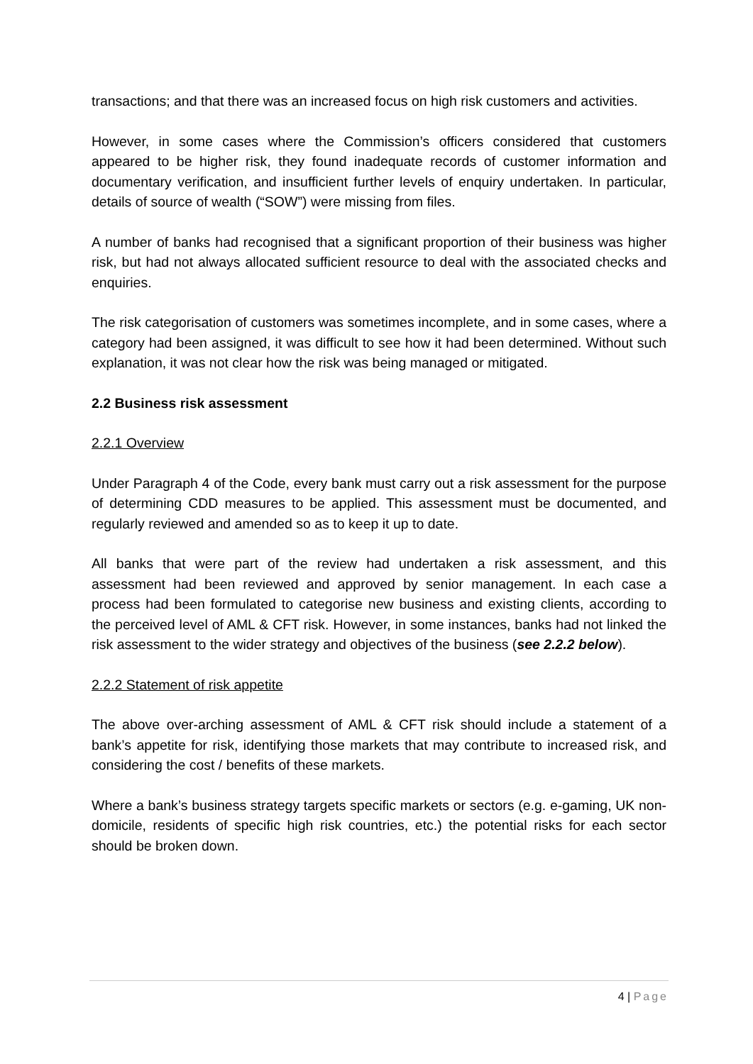transactions; and that there was an increased focus on high risk customers and activities.
However, in some cases where the Commission’s officers considered that customers appeared to be higher risk, they found inadequate records of customer information and documentary verification, and insufficient further levels of enquiry undertaken. In particular, details of source of wealth (“SOW”) were missing from files.
A number of banks had recognised that a significant proportion of their business was higher risk, but had not always allocated sufficient resource to deal with the associated checks and enquiries.
The risk categorisation of customers was sometimes incomplete, and in some cases, where a category had been assigned, it was difficult to see how it had been determined. Without such explanation, it was not clear how the risk was being managed or mitigated.
2.2 Business risk assessment
2.2.1 Overview
Under Paragraph 4 of the Code, every bank must carry out a risk assessment for the purpose of determining CDD measures to be applied. This assessment must be documented, and regularly reviewed and amended so as to keep it up to date.
All banks that were part of the review had undertaken a risk assessment, and this assessment had been reviewed and approved by senior management. In each case a process had been formulated to categorise new business and existing clients, according to the perceived level of AML & CFT risk. However, in some instances, banks had not linked the risk assessment to the wider strategy and objectives of the business (see 2.2.2 below).
2.2.2 Statement of risk appetite
The above over-arching assessment of AML & CFT risk should include a statement of a bank’s appetite for risk, identifying those markets that may contribute to increased risk, and considering the cost / benefits of these markets.
Where a bank’s business strategy targets specific markets or sectors (e.g. e-gaming, UK non-domicile, residents of specific high risk countries, etc.) the potential risks for each sector should be broken down.
4 | Page